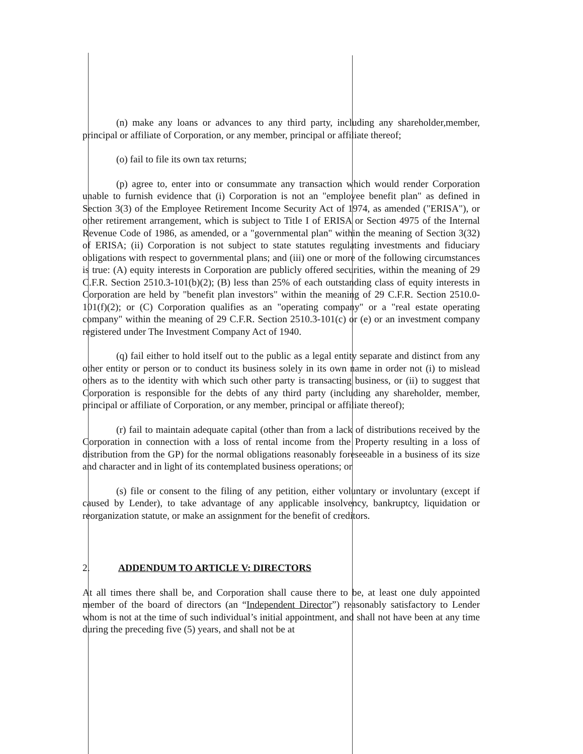(n) make any loans or advances to any third party, including any shareholder,member, principal or affiliate of Corporation, or any member, principal or affiliate thereof;
(o) fail to file its own tax returns;
(p) agree to, enter into or consummate any transaction which would render Corporation unable to furnish evidence that (i) Corporation is not an "employee benefit plan" as defined in Section 3(3) of the Employee Retirement Income Security Act of 1974, as amended ("ERISA"), or other retirement arrangement, which is subject to Title I of ERISA or Section 4975 of the Internal Revenue Code of 1986, as amended, or a "governmental plan" within the meaning of Section 3(32) of ERISA; (ii) Corporation is not subject to state statutes regulating investments and fiduciary obligations with respect to governmental plans; and (iii) one or more of the following circumstances is true: (A) equity interests in Corporation are publicly offered securities, within the meaning of 29 C.F.R. Section 2510.3-101(b)(2); (B) less than 25% of each outstanding class of equity interests in Corporation are held by "benefit plan investors" within the meaning of 29 C.F.R. Section 2510.0-101(f)(2); or (C) Corporation qualifies as an "operating company" or a "real estate operating company" within the meaning of 29 C.F.R. Section 2510.3-101(c) or (e) or an investment company registered under The Investment Company Act of 1940.
(q) fail either to hold itself out to the public as a legal entity separate and distinct from any other entity or person or to conduct its business solely in its own name in order not (i) to mislead others as to the identity with which such other party is transacting business, or (ii) to suggest that Corporation is responsible for the debts of any third party (including any shareholder, member, principal or affiliate of Corporation, or any member, principal or affiliate thereof);
(r) fail to maintain adequate capital (other than from a lack of distributions received by the Corporation in connection with a loss of rental income from the Property resulting in a loss of distribution from the GP) for the normal obligations reasonably foreseeable in a business of its size and character and in light of its contemplated business operations; or
(s) file or consent to the filing of any petition, either voluntary or involuntary (except if caused by Lender), to take advantage of any applicable insolvency, bankruptcy, liquidation or reorganization statute, or make an assignment for the benefit of creditors.
2. ADDENDUM TO ARTICLE V: DIRECTORS
At all times there shall be, and Corporation shall cause there to be, at least one duly appointed member of the board of directors (an “Independent Director”) reasonably satisfactory to Lender whom is not at the time of such individual’s initial appointment, and shall not have been at any time during the preceding five (5) years, and shall not be at